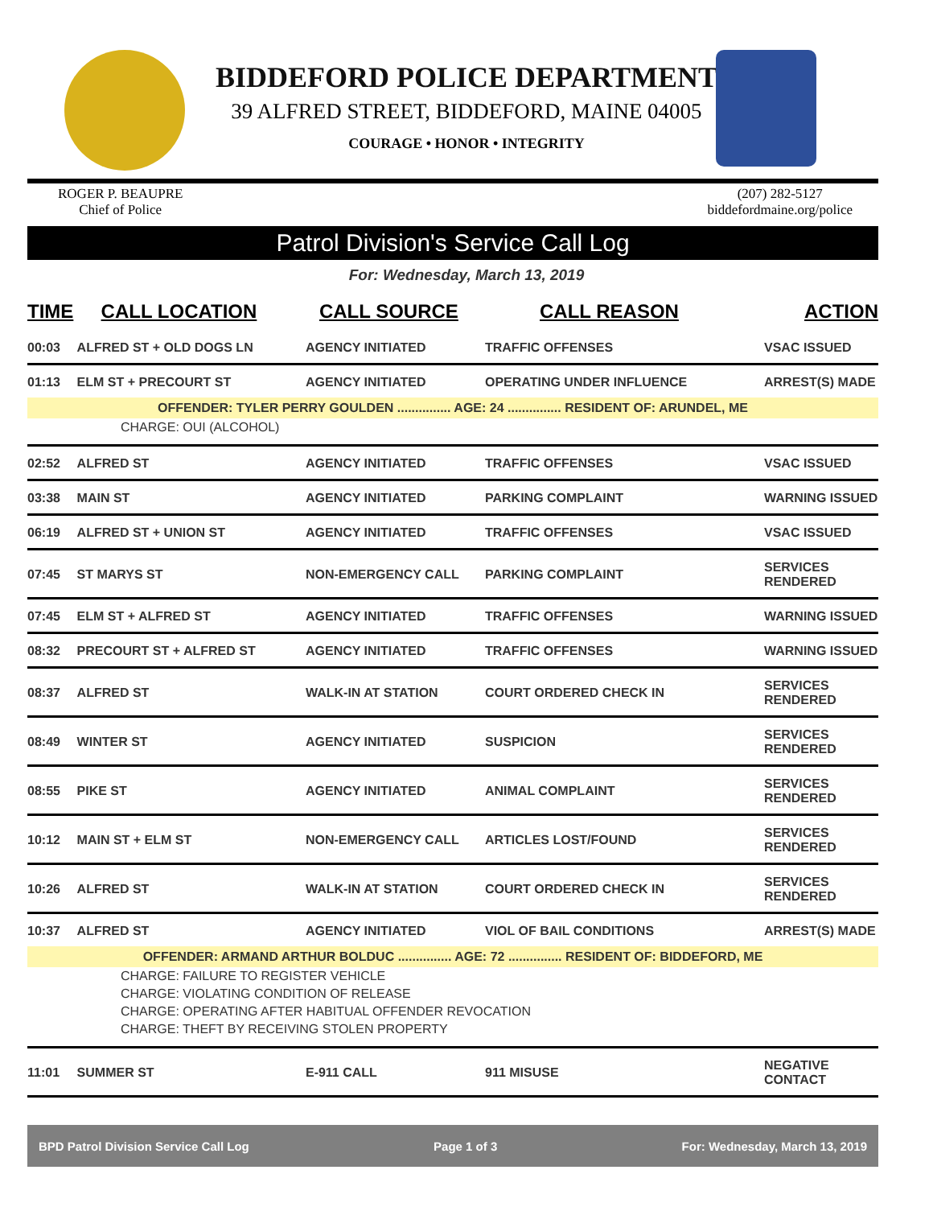BIDDEFORD POLICE DEPARTMENT
39 ALFRED STREET, BIDDEFORD, MAINE 04005
COURAGE • HONOR • INTEGRITY
ROGER P. BEAUPRE
Chief of Police
(207) 282-5127
biddefordmaine.org/police
Patrol Division's Service Call Log
For: Wednesday, March 13, 2019
| TIME | CALL LOCATION | CALL SOURCE | CALL REASON | ACTION |
| --- | --- | --- | --- | --- |
| 00:03 | ALFRED ST + OLD DOGS LN | AGENCY INITIATED | TRAFFIC OFFENSES | VSAC ISSUED |
| 01:13 | ELM ST + PRECOURT ST | AGENCY INITIATED | OPERATING UNDER INFLUENCE | ARREST(S) MADE |
| OFFENDER: TYLER PERRY GOULDEN ............... AGE: 24 ............... RESIDENT OF: ARUNDEL, ME | | | | |
| CHARGE: OUI (ALCOHOL) | | | | |
| 02:52 | ALFRED ST | AGENCY INITIATED | TRAFFIC OFFENSES | VSAC ISSUED |
| 03:38 | MAIN ST | AGENCY INITIATED | PARKING COMPLAINT | WARNING ISSUED |
| 06:19 | ALFRED ST + UNION ST | AGENCY INITIATED | TRAFFIC OFFENSES | VSAC ISSUED |
| 07:45 | ST MARYS ST | NON-EMERGENCY CALL | PARKING COMPLAINT | SERVICES RENDERED |
| 07:45 | ELM ST + ALFRED ST | AGENCY INITIATED | TRAFFIC OFFENSES | WARNING ISSUED |
| 08:32 | PRECOURT ST + ALFRED ST | AGENCY INITIATED | TRAFFIC OFFENSES | WARNING ISSUED |
| 08:37 | ALFRED ST | WALK-IN AT STATION | COURT ORDERED CHECK IN | SERVICES RENDERED |
| 08:49 | WINTER ST | AGENCY INITIATED | SUSPICION | SERVICES RENDERED |
| 08:55 | PIKE ST | AGENCY INITIATED | ANIMAL COMPLAINT | SERVICES RENDERED |
| 10:12 | MAIN ST + ELM ST | NON-EMERGENCY CALL | ARTICLES LOST/FOUND | SERVICES RENDERED |
| 10:26 | ALFRED ST | WALK-IN AT STATION | COURT ORDERED CHECK IN | SERVICES RENDERED |
| 10:37 | ALFRED ST | AGENCY INITIATED | VIOL OF BAIL CONDITIONS | ARREST(S) MADE |
| OFFENDER: ARMAND ARTHUR BOLDUC ............... AGE: 72 ............... RESIDENT OF: BIDDEFORD, ME | | | | |
| CHARGE: FAILURE TO REGISTER VEHICLE | | | | |
| CHARGE: VIOLATING CONDITION OF RELEASE | | | | |
| CHARGE: OPERATING AFTER HABITUAL OFFENDER REVOCATION | | | | |
| CHARGE: THEFT BY RECEIVING STOLEN PROPERTY | | | | |
| 11:01 | SUMMER ST | E-911 CALL | 911 MISUSE | NEGATIVE CONTACT |
BPD Patrol Division Service Call Log Page 1 of 3 For: Wednesday, March 13, 2019